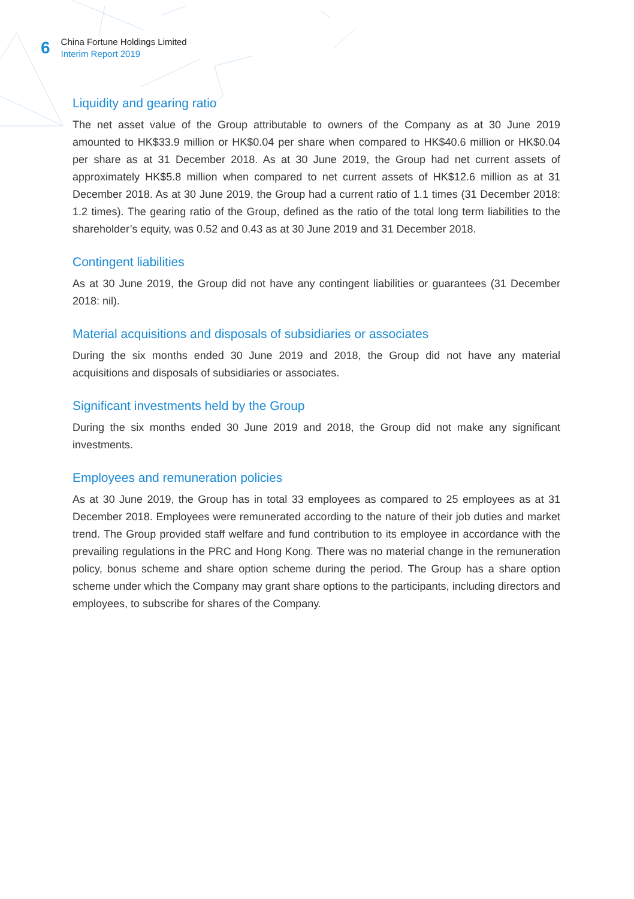6
China Fortune Holdings Limited
Interim Report 2019
Liquidity and gearing ratio
The net asset value of the Group attributable to owners of the Company as at 30 June 2019 amounted to HK$33.9 million or HK$0.04 per share when compared to HK$40.6 million or HK$0.04 per share as at 31 December 2018. As at 30 June 2019, the Group had net current assets of approximately HK$5.8 million when compared to net current assets of HK$12.6 million as at 31 December 2018. As at 30 June 2019, the Group had a current ratio of 1.1 times (31 December 2018: 1.2 times). The gearing ratio of the Group, defined as the ratio of the total long term liabilities to the shareholder’s equity, was 0.52 and 0.43 as at 30 June 2019 and 31 December 2018.
Contingent liabilities
As at 30 June 2019, the Group did not have any contingent liabilities or guarantees (31 December 2018: nil).
Material acquisitions and disposals of subsidiaries or associates
During the six months ended 30 June 2019 and 2018, the Group did not have any material acquisitions and disposals of subsidiaries or associates.
Significant investments held by the Group
During the six months ended 30 June 2019 and 2018, the Group did not make any significant investments.
Employees and remuneration policies
As at 30 June 2019, the Group has in total 33 employees as compared to 25 employees as at 31 December 2018. Employees were remunerated according to the nature of their job duties and market trend. The Group provided staff welfare and fund contribution to its employee in accordance with the prevailing regulations in the PRC and Hong Kong. There was no material change in the remuneration policy, bonus scheme and share option scheme during the period. The Group has a share option scheme under which the Company may grant share options to the participants, including directors and employees, to subscribe for shares of the Company.